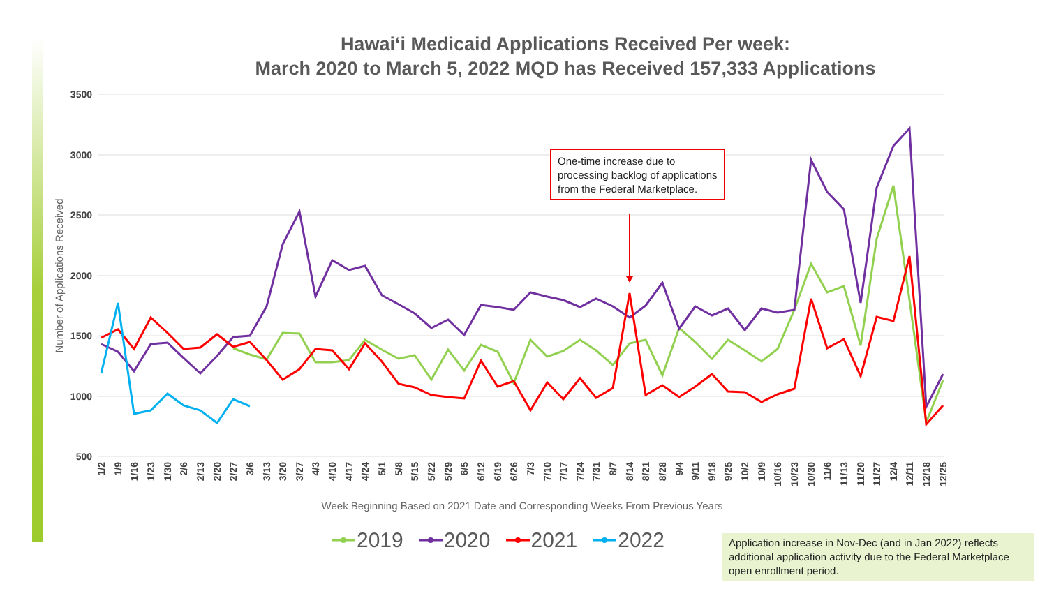Hawai‘i Medicaid Applications Received Per week:
March 2020 to March 5, 2022 MQD has Received 157,333 Applications
3500
3000
2500
2000
1500
1000
500
Number of Applications Received
Week Beginning Based on 2021 Date and Corresponding Weeks From Previous Years
1/2
1/9
1/16
1/23
1/30
2/6
2/13
2/20
2/27
3/6
3/13
3/20
3/27
4/3
4/10
4/17
4/24
5/1
5/8
5/15
5/22
5/29
6/5
6/12
6/19
6/26
7/3
7/10
7/17
7/24
7/31
8/7
8/14
8/21
8/28
9/4
9/11
9/18
9/25
10/2
10/9
10/16
10/23
10/30
11/6
11/13
11/20
11/27
12/4
12/11
12/18
12/25
One-time increase due to processing backlog of applications from the Federal Marketplace.
2019 2020 2021 2022
Application increase in Nov-Dec (and in Jan 2022) reflects additional application activity due to the Federal Marketplace open enrollment period.